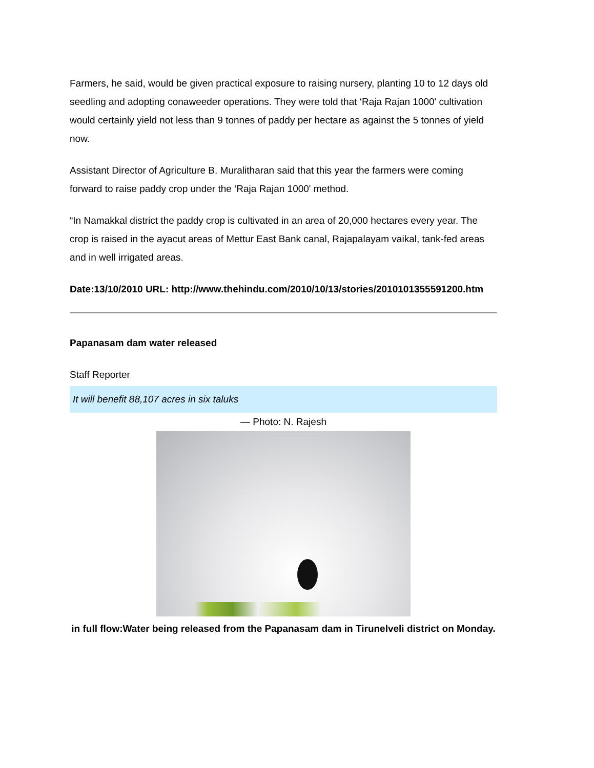Farmers, he said, would be given practical exposure to raising nursery, planting 10 to 12 days old seedling and adopting conaweeder operations. They were told that ‘Raja Rajan 1000' cultivation would certainly yield not less than 9 tonnes of paddy per hectare as against the 5 tonnes of yield now.
Assistant Director of Agriculture B. Muralitharan said that this year the farmers were coming forward to raise paddy crop under the ‘Raja Rajan 1000' method.
“In Namakkal district the paddy crop is cultivated in an area of 20,000 hectares every year. The crop is raised in the ayacut areas of Mettur East Bank canal, Rajapalayam vaikal, tank-fed areas and in well irrigated areas.
Date:13/10/2010 URL: http://www.thehindu.com/2010/10/13/stories/2010101355591200.htm
Papanasam dam water released
Staff Reporter
It will benefit 88,107 acres in six taluks
— Photo: N. Rajesh
in full flow:Water being released from the Papanasam dam in Tirunelveli district on Monday.